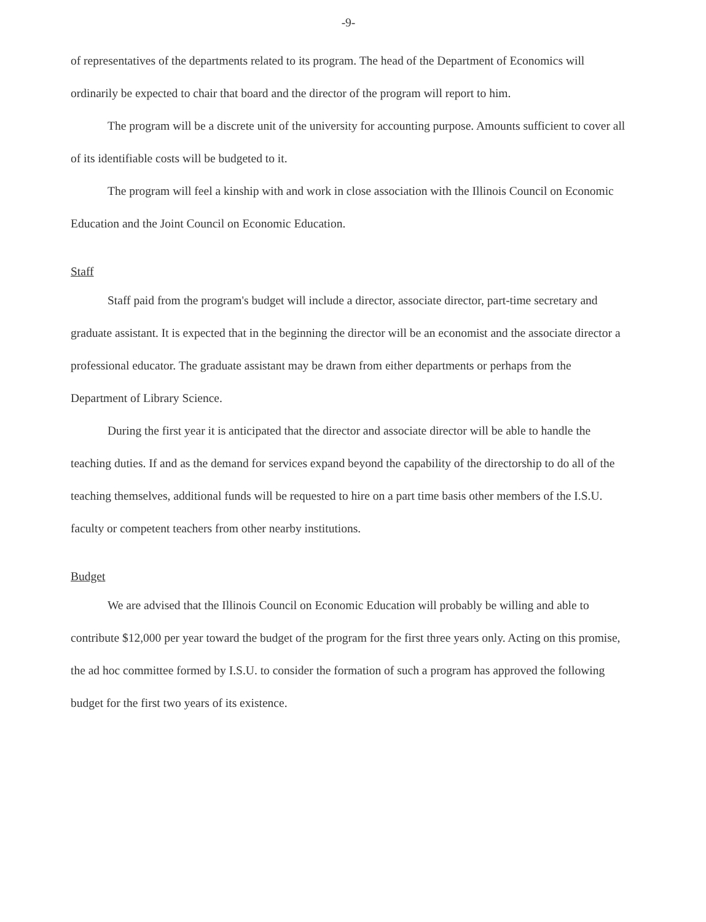-9-
of representatives of the departments related to its program. The head of the Department of Economics will ordinarily be expected to chair that board and the director of the program will report to him.
The program will be a discrete unit of the university for accounting purpose. Amounts sufficient to cover all of its identifiable costs will be budgeted to it.
The program will feel a kinship with and work in close association with the Illinois Council on Economic Education and the Joint Council on Economic Education.
Staff
Staff paid from the program's budget will include a director, associate director, part-time secretary and graduate assistant. It is expected that in the beginning the director will be an economist and the associate director a professional educator. The graduate assistant may be drawn from either departments or perhaps from the Department of Library Science.
During the first year it is anticipated that the director and associate director will be able to handle the teaching duties. If and as the demand for services expand beyond the capability of the directorship to do all of the teaching themselves, additional funds will be requested to hire on a part time basis other members of the I.S.U. faculty or competent teachers from other nearby institutions.
Budget
We are advised that the Illinois Council on Economic Education will probably be willing and able to contribute $12,000 per year toward the budget of the program for the first three years only. Acting on this promise, the ad hoc committee formed by I.S.U. to consider the formation of such a program has approved the following budget for the first two years of its existence.